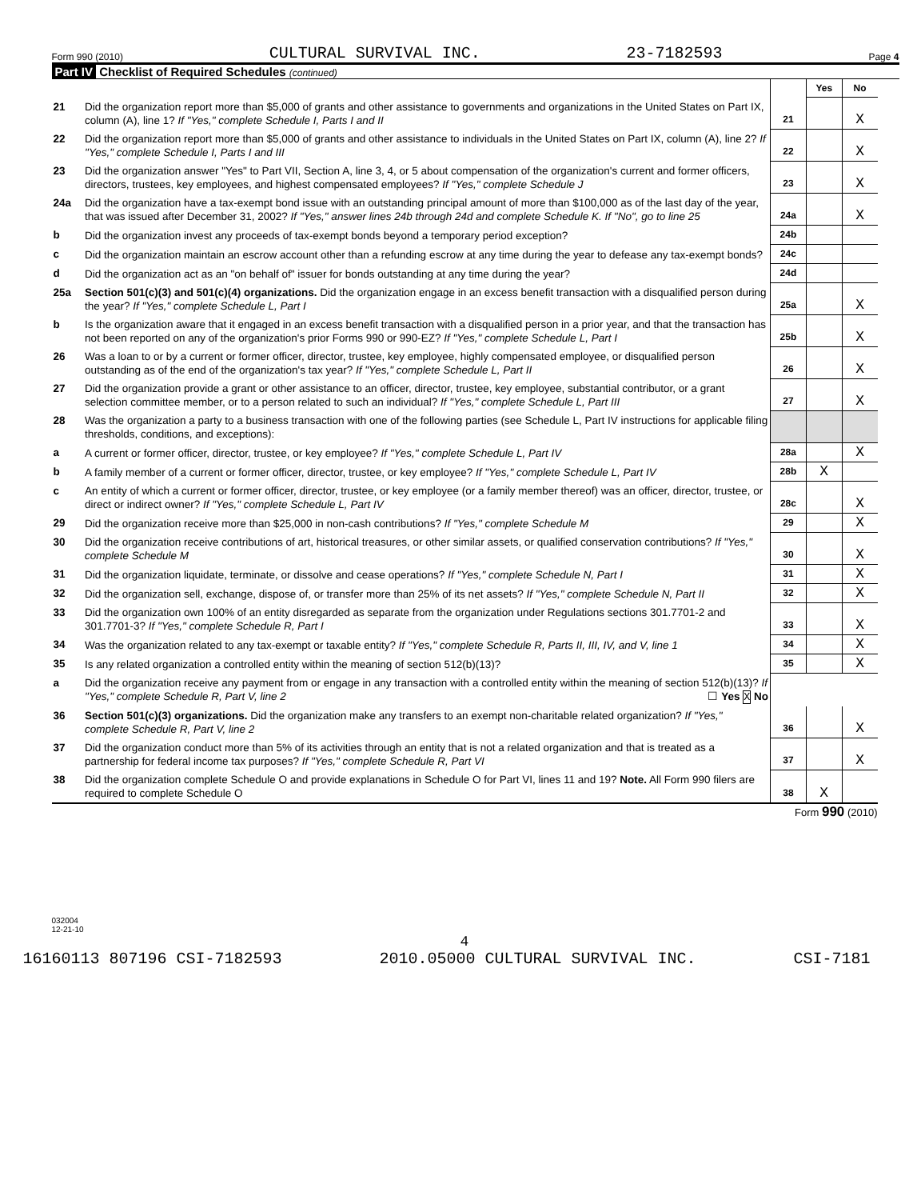Form 990 (2010) CULTURAL SURVIVAL INC. 23-7182593 Page 4
Part IV Checklist of Required Schedules (continued)
| | | | Yes | No |
| 21 | Did the organization report more than $5,000 of grants and other assistance to governments and organizations in the United States on Part IX, column (A), line 1? If "Yes," complete Schedule I, Parts I and II | 21 | | X |
| 22 | Did the organization report more than $5,000 of grants and other assistance to individuals in the United States on Part IX, column (A), line 2? If "Yes," complete Schedule I, Parts I and III | 22 | | X |
| 23 | Did the organization answer "Yes" to Part VII, Section A, line 3, 4, or 5 about compensation of the organization's current and former officers, directors, trustees, key employees, and highest compensated employees? If "Yes," complete Schedule J | 23 | | X |
| 24a | Did the organization have a tax-exempt bond issue with an outstanding principal amount of more than $100,000 as of the last day of the year, that was issued after December 31, 2002? If "Yes," answer lines 24b through 24d and complete Schedule K. If "No", go to line 25 | 24a | | X |
| b | Did the organization invest any proceeds of tax-exempt bonds beyond a temporary period exception? | 24b | | |
| c | Did the organization maintain an escrow account other than a refunding escrow at any time during the year to defease any tax-exempt bonds? | 24c | | |
| d | Did the organization act as an "on behalf of" issuer for bonds outstanding at any time during the year? | 24d | | |
| 25a | Section 501(c)(3) and 501(c)(4) organizations. Did the organization engage in an excess benefit transaction with a disqualified person during the year? If "Yes," complete Schedule L, Part I | 25a | | X |
| b | Is the organization aware that it engaged in an excess benefit transaction with a disqualified person in a prior year, and that the transaction has not been reported on any of the organization's prior Forms 990 or 990-EZ? If "Yes," complete Schedule L, Part I | 25b | | X |
| 26 | Was a loan to or by a current or former officer, director, trustee, key employee, highly compensated employee, or disqualified person outstanding as of the end of the organization's tax year? If "Yes," complete Schedule L, Part II | 26 | | X |
| 27 | Did the organization provide a grant or other assistance to an officer, director, trustee, key employee, substantial contributor, or a grant selection committee member, or to a person related to such an individual? If "Yes," complete Schedule L, Part III | 27 | | X |
| 28 | Was the organization a party to a business transaction with one of the following parties (see Schedule L, Part IV instructions for applicable filing thresholds, conditions, and exceptions): | | | |
| a | A current or former officer, director, trustee, or key employee? If "Yes," complete Schedule L, Part IV | 28a | | X |
| b | A family member of a current or former officer, director, trustee, or key employee? If "Yes," complete Schedule L, Part IV | 28b | X | |
| c | An entity of which a current or former officer, director, trustee, or key employee (or a family member thereof) was an officer, director, trustee, or direct or indirect owner? If "Yes," complete Schedule L, Part IV | 28c | | X |
| 29 | Did the organization receive more than $25,000 in non-cash contributions? If "Yes," complete Schedule M | 29 | | X |
| 30 | Did the organization receive contributions of art, historical treasures, or other similar assets, or qualified conservation contributions? If "Yes," complete Schedule M | 30 | | X |
| 31 | Did the organization liquidate, terminate, or dissolve and cease operations? If "Yes," complete Schedule N, Part I | 31 | | X |
| 32 | Did the organization sell, exchange, dispose of, or transfer more than 25% of its net assets? If "Yes," complete Schedule N, Part II | 32 | | X |
| 33 | Did the organization own 100% of an entity disregarded as separate from the organization under Regulations sections 301.7701-2 and 301.7701-3? If "Yes," complete Schedule R, Part I | 33 | | X |
| 34 | Was the organization related to any tax-exempt or taxable entity? If "Yes," complete Schedule R, Parts II, III, IV, and V, line 1 | 34 | | X |
| 35 | Is any related organization a controlled entity within the meaning of section 512(b)(13)? | 35 | | X |
| a | Did the organization receive any payment from or engage in any transaction with a controlled entity within the meaning of section 512(b)(13)? If "Yes," complete Schedule R, Part V, line 2 ☐ Yes X No | | | |
| 36 | Section 501(c)(3) organizations. Did the organization make any transfers to an exempt non-charitable related organization? If "Yes," complete Schedule R, Part V, line 2 | 36 | | X |
| 37 | Did the organization conduct more than 5% of its activities through an entity that is not a related organization and that is treated as a partnership for federal income tax purposes? If "Yes," complete Schedule R, Part VI | 37 | | X |
| 38 | Did the organization complete Schedule O and provide explanations in Schedule O for Part VI, lines 11 and 19? Note. All Form 990 filers are required to complete Schedule O | 38 | X | |
Form 990 (2010)
032004
12-21-10
4
16160113 807196 CSI-7182593 2010.05000 CULTURAL SURVIVAL INC. CSI-7181